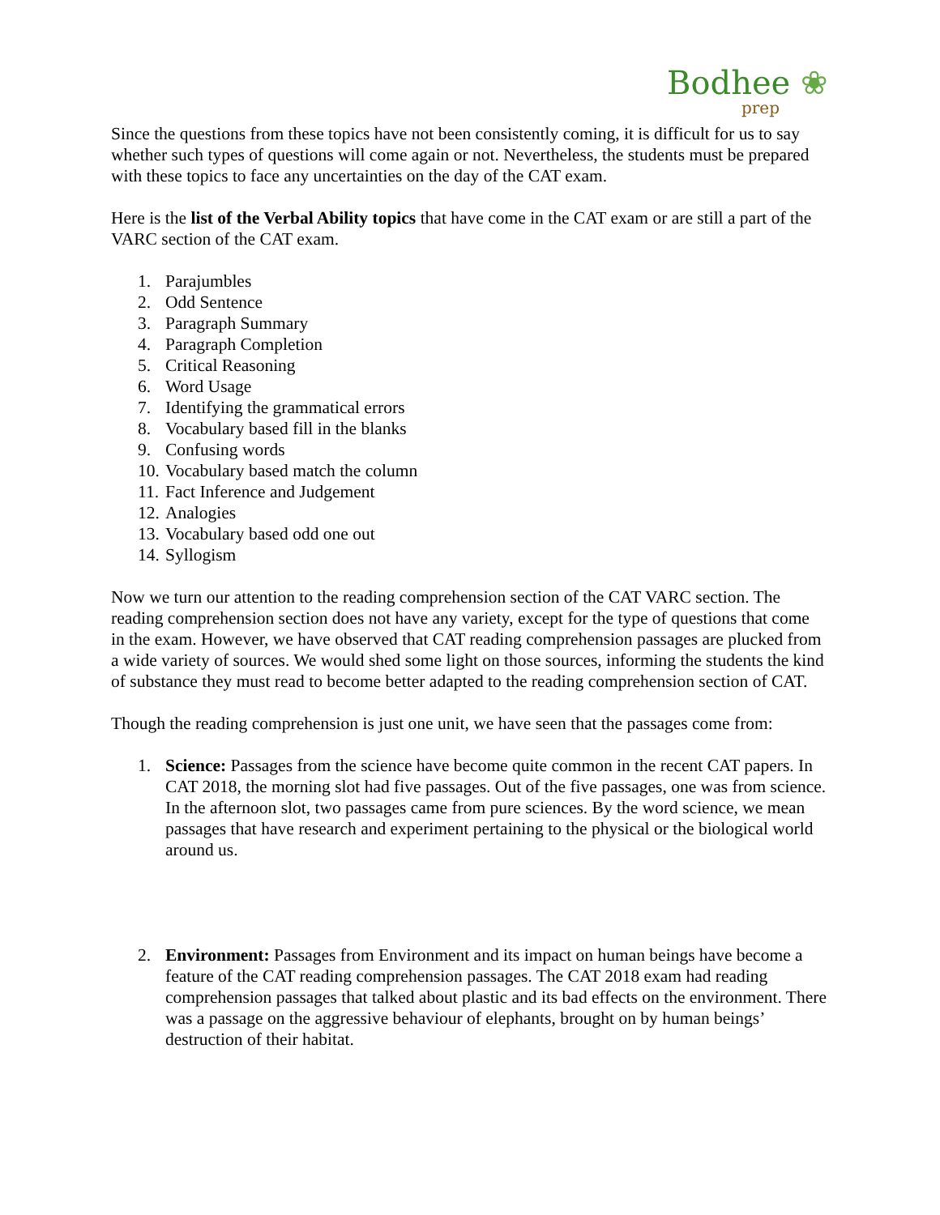Bodhee ❀
prep
Since the questions from these topics have not been consistently coming, it is difficult for us to say whether such types of questions will come again or not. Nevertheless, the students must be prepared with these topics to face any uncertainties on the day of the CAT exam.
Here is the list of the Verbal Ability topics that have come in the CAT exam or are still a part of the VARC section of the CAT exam.
1. Parajumbles
2. Odd Sentence
3. Paragraph Summary
4. Paragraph Completion
5. Critical Reasoning
6. Word Usage
7. Identifying the grammatical errors
8. Vocabulary based fill in the blanks
9. Confusing words
10. Vocabulary based match the column
11. Fact Inference and Judgement
12. Analogies
13. Vocabulary based odd one out
14. Syllogism
Now we turn our attention to the reading comprehension section of the CAT VARC section. The reading comprehension section does not have any variety, except for the type of questions that come in the exam. However, we have observed that CAT reading comprehension passages are plucked from a wide variety of sources. We would shed some light on those sources, informing the students the kind of substance they must read to become better adapted to the reading comprehension section of CAT.
Though the reading comprehension is just one unit, we have seen that the passages come from:
1. Science: Passages from the science have become quite common in the recent CAT papers. In CAT 2018, the morning slot had five passages. Out of the five passages, one was from science. In the afternoon slot, two passages came from pure sciences. By the word science, we mean passages that have research and experiment pertaining to the physical or the biological world around us.
2. Environment: Passages from Environment and its impact on human beings have become a feature of the CAT reading comprehension passages. The CAT 2018 exam had reading comprehension passages that talked about plastic and its bad effects on the environment. There was a passage on the aggressive behaviour of elephants, brought on by human beings’ destruction of their habitat.